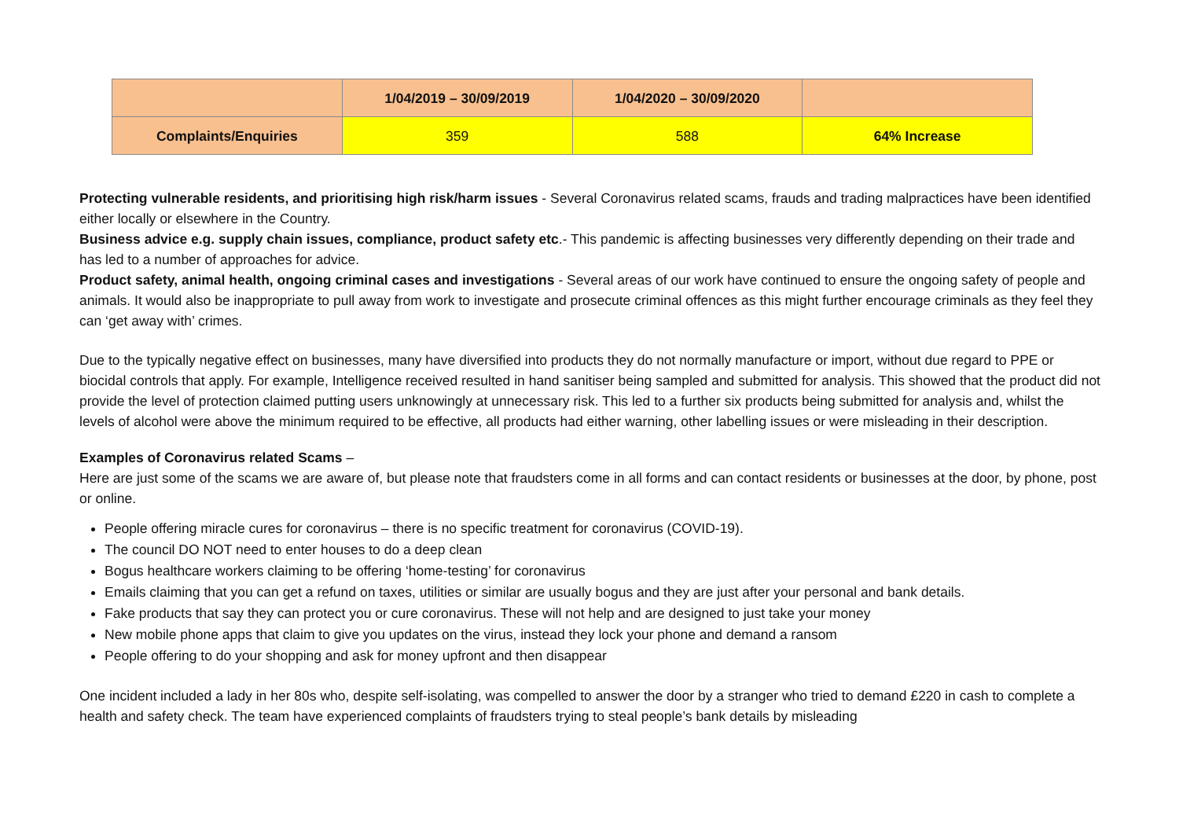| | 1/04/2019 – 30/09/2019 | 1/04/2020 – 30/09/2020 | |
| Complaints/Enquiries | 359 | 588 | 64% Increase |
Protecting vulnerable residents, and prioritising high risk/harm issues - Several Coronavirus related scams, frauds and trading malpractices have been identified either locally or elsewhere in the Country.
Business advice e.g. supply chain issues, compliance, product safety etc.- This pandemic is affecting businesses very differently depending on their trade and has led to a number of approaches for advice.
Product safety, animal health, ongoing criminal cases and investigations - Several areas of our work have continued to ensure the ongoing safety of people and animals. It would also be inappropriate to pull away from work to investigate and prosecute criminal offences as this might further encourage criminals as they feel they can ‘get away with’ crimes.
Due to the typically negative effect on businesses, many have diversified into products they do not normally manufacture or import, without due regard to PPE or biocidal controls that apply. For example, Intelligence received resulted in hand sanitiser being sampled and submitted for analysis. This showed that the product did not provide the level of protection claimed putting users unknowingly at unnecessary risk. This led to a further six products being submitted for analysis and, whilst the levels of alcohol were above the minimum required to be effective, all products had either warning, other labelling issues or were misleading in their description.
Examples of Coronavirus related Scams –
Here are just some of the scams we are aware of, but please note that fraudsters come in all forms and can contact residents or businesses at the door, by phone, post or online.
People offering miracle cures for coronavirus – there is no specific treatment for coronavirus (COVID-19).
The council DO NOT need to enter houses to do a deep clean
Bogus healthcare workers claiming to be offering ‘home-testing’ for coronavirus
Emails claiming that you can get a refund on taxes, utilities or similar are usually bogus and they are just after your personal and bank details.
Fake products that say they can protect you or cure coronavirus. These will not help and are designed to just take your money
New mobile phone apps that claim to give you updates on the virus, instead they lock your phone and demand a ransom
People offering to do your shopping and ask for money upfront and then disappear
One incident included a lady in her 80s who, despite self-isolating, was compelled to answer the door by a stranger who tried to demand £220 in cash to complete a health and safety check. The team have experienced complaints of fraudsters trying to steal people’s bank details by misleading